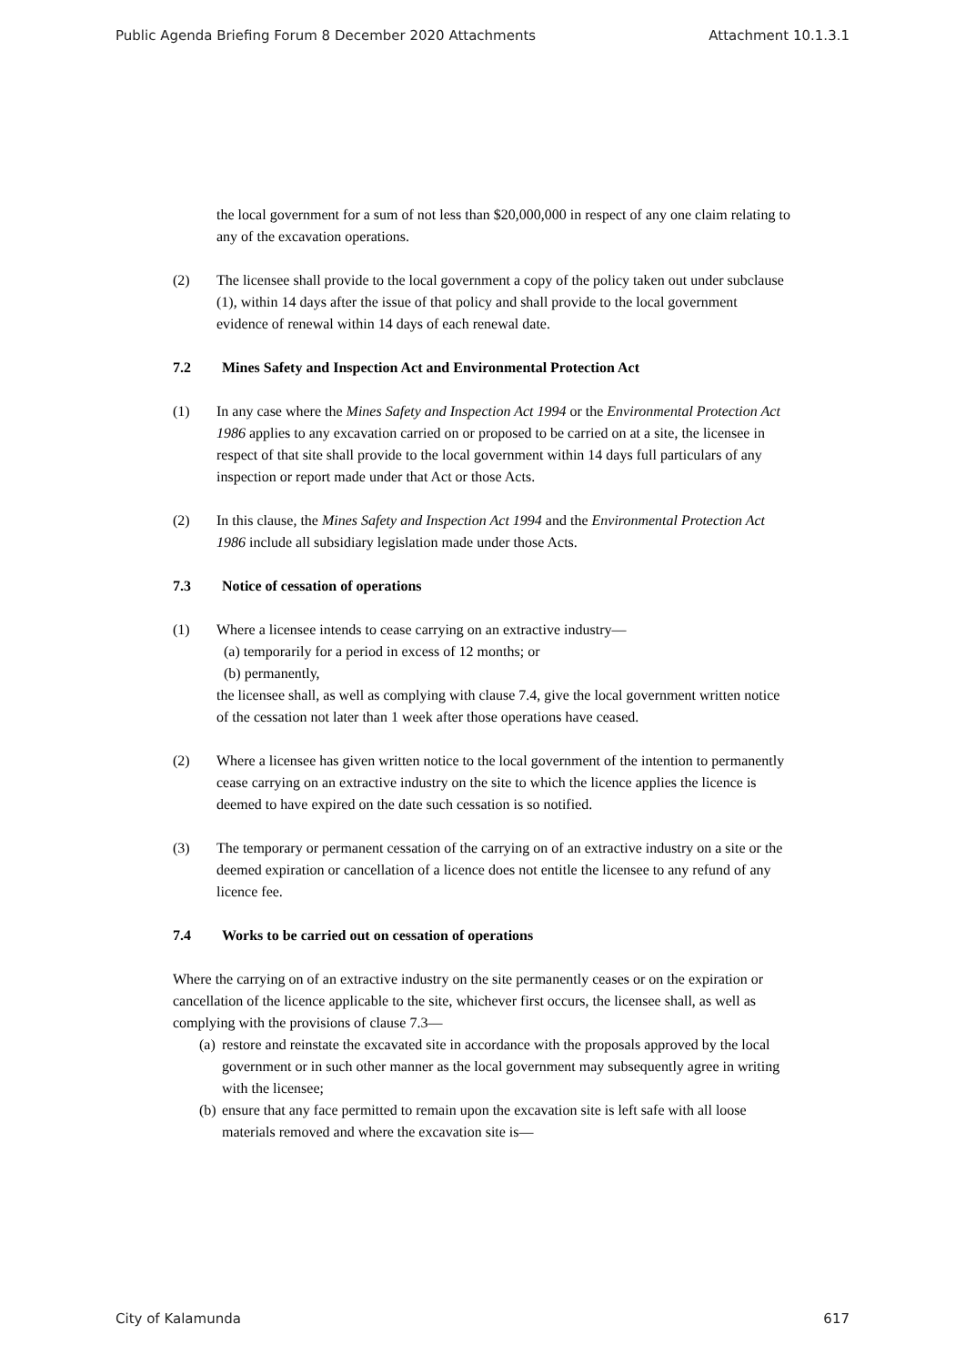Public Agenda Briefing Forum 8 December 2020 Attachments Attachment 10.1.3.1
the local government for a sum of not less than $20,000,000 in respect of any one claim relating to any of the excavation operations.
(2) The licensee shall provide to the local government a copy of the policy taken out under subclause (1), within 14 days after the issue of that policy and shall provide to the local government evidence of renewal within 14 days of each renewal date.
7.2 Mines Safety and Inspection Act and Environmental Protection Act
(1) In any case where the Mines Safety and Inspection Act 1994 or the Environmental Protection Act 1986 applies to any excavation carried on or proposed to be carried on at a site, the licensee in respect of that site shall provide to the local government within 14 days full particulars of any inspection or report made under that Act or those Acts.
(2) In this clause, the Mines Safety and Inspection Act 1994 and the Environmental Protection Act 1986 include all subsidiary legislation made under those Acts.
7.3 Notice of cessation of operations
(1) Where a licensee intends to cease carrying on an extractive industry—
(a) temporarily for a period in excess of 12 months; or
(b) permanently,
the licensee shall, as well as complying with clause 7.4, give the local government written notice of the cessation not later than 1 week after those operations have ceased.
(2) Where a licensee has given written notice to the local government of the intention to permanently cease carrying on an extractive industry on the site to which the licence applies the licence is deemed to have expired on the date such cessation is so notified.
(3) The temporary or permanent cessation of the carrying on of an extractive industry on a site or the deemed expiration or cancellation of a licence does not entitle the licensee to any refund of any licence fee.
7.4 Works to be carried out on cessation of operations
Where the carrying on of an extractive industry on the site permanently ceases or on the expiration or cancellation of the licence applicable to the site, whichever first occurs, the licensee shall, as well as complying with the provisions of clause 7.3—
(a)
restore and reinstate the excavated site in accordance with the proposals approved by the local government or in such other manner as the local government may subsequently agree in writing with the licensee;
(b)
ensure that any face permitted to remain upon the excavation site is left safe with all loose materials removed and where the excavation site is—
City of Kalamunda 617